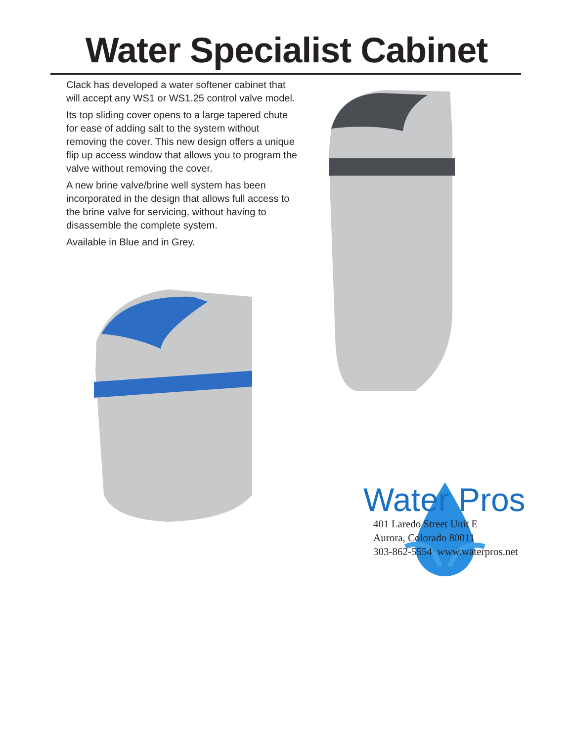Water Specialist Cabinet
Clack has developed a water softener cabinet that will accept any WS1 or WS1.25 control valve model.
Its top sliding cover opens to a large tapered chute for ease of adding salt to the system without removing the cover. This new design offers a unique flip up access window that allows you to program the valve without removing the cover.
A new brine valve/brine well system has been incorporated in the design that allows full access to the brine valve for servicing, without having to disassemble the complete system.
Available in Blue and in Grey.
Water Pros
401 Laredo Street Unit E
Aurora, Colorado 80011
303-862-5554 www.waterpros.net